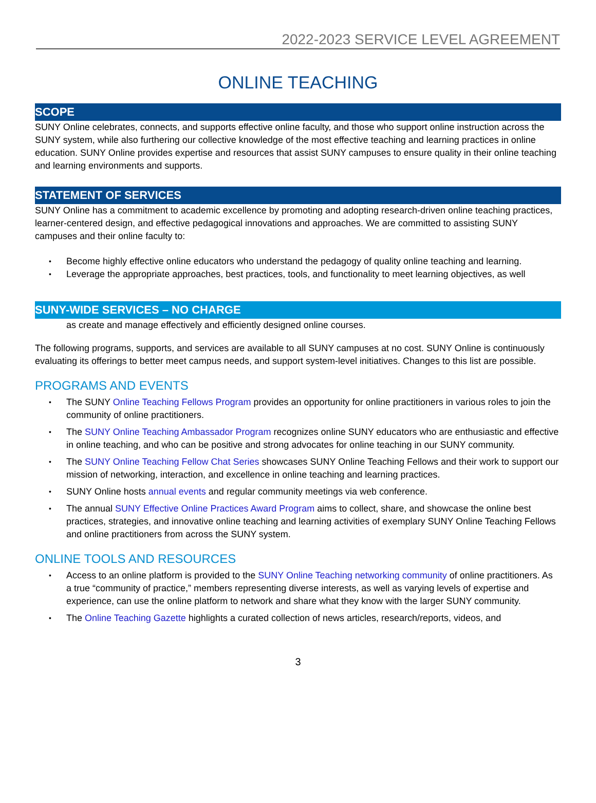2022-2023 SERVICE LEVEL AGREEMENT
ONLINE TEACHING
SCOPE
SUNY Online celebrates, connects, and supports effective online faculty, and those who support online instruction across the SUNY system, while also furthering our collective knowledge of the most effective teaching and learning practices in online education. SUNY Online provides expertise and resources that assist SUNY campuses to ensure quality in their online teaching and learning environments and supports.
STATEMENT OF SERVICES
SUNY Online has a commitment to academic excellence by promoting and adopting research-driven online teaching practices, learner-centered design, and effective pedagogical innovations and approaches. We are committed to assisting SUNY campuses and their online faculty to:
Become highly effective online educators who understand the pedagogy of quality online teaching and learning.
Leverage the appropriate approaches, best practices, tools, and functionality to meet learning objectives, as well
SUNY-WIDE SERVICES – NO CHARGE
as create and manage effectively and efficiently designed online courses.
The following programs, supports, and services are available to all SUNY campuses at no cost. SUNY Online is continuously evaluating its offerings to better meet campus needs, and support system-level initiatives. Changes to this list are possible.
PROGRAMS AND EVENTS
The SUNY Online Teaching Fellows Program provides an opportunity for online practitioners in various roles to join the community of online practitioners.
The SUNY Online Teaching Ambassador Program recognizes online SUNY educators who are enthusiastic and effective in online teaching, and who can be positive and strong advocates for online teaching in our SUNY community.
The SUNY Online Teaching Fellow Chat Series showcases SUNY Online Teaching Fellows and their work to support our mission of networking, interaction, and excellence in online teaching and learning practices.
SUNY Online hosts annual events and regular community meetings via web conference.
The annual SUNY Effective Online Practices Award Program aims to collect, share, and showcase the online best practices, strategies, and innovative online teaching and learning activities of exemplary SUNY Online Teaching Fellows and online practitioners from across the SUNY system.
ONLINE TOOLS AND RESOURCES
Access to an online platform is provided to the SUNY Online Teaching networking community of online practitioners. As a true “community of practice,” members representing diverse interests, as well as varying levels of expertise and experience, can use the online platform to network and share what they know with the larger SUNY community.
The Online Teaching Gazette highlights a curated collection of news articles, research/reports, videos, and
3